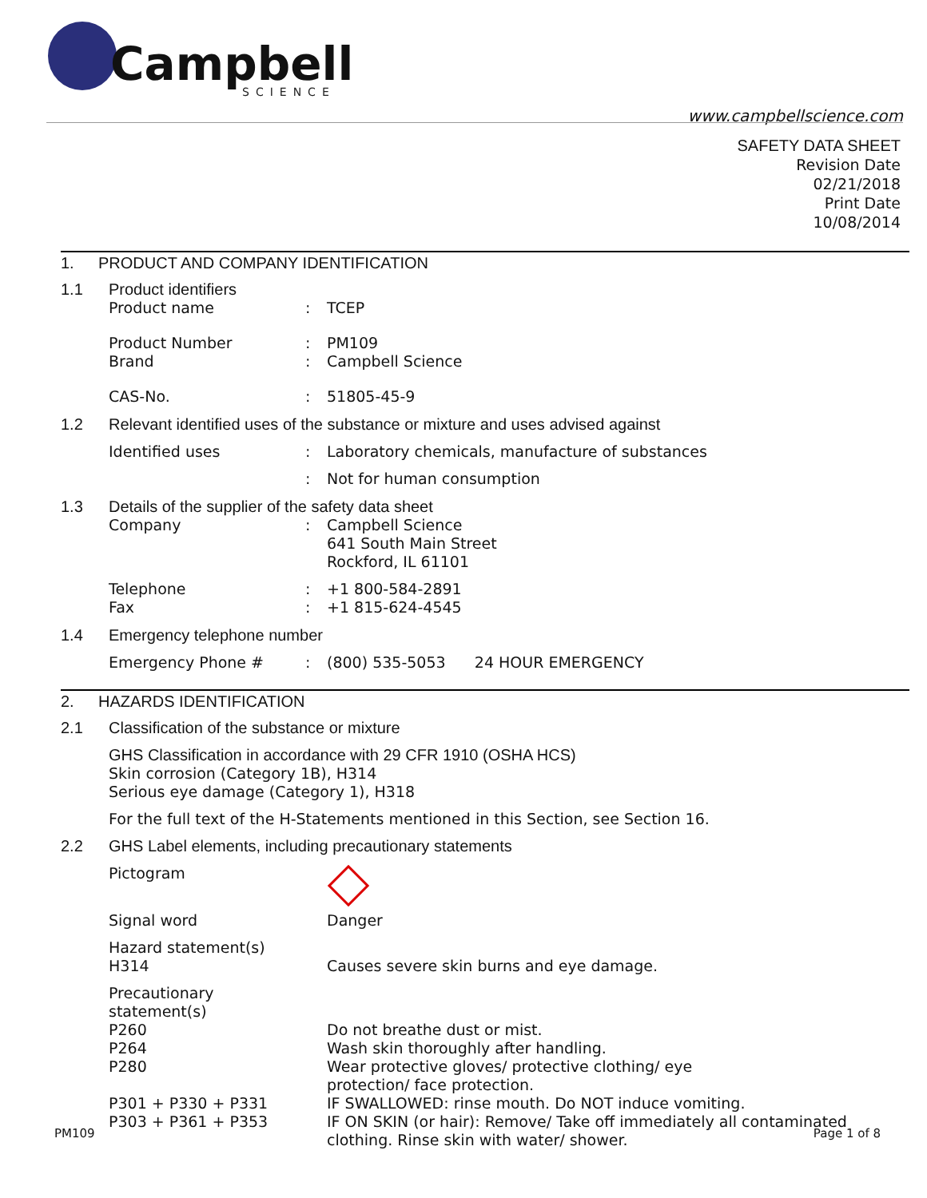Campbell
SCIENCE
www.campbellscience.com
SAFETY DATA SHEET
Revision Date
02/21/2018
Print Date
10/08/2014
1. PRODUCT AND COMPANY IDENTIFICATION
1.1 Product identifiers
Product name: TCEP
Product Number: PM109
Brand: Campbell Science
CAS-No.: 51805-45-9
1.2 Relevant identified uses of the substance or mixture and uses advised against
Identified uses: Laboratory chemicals, manufacture of substances
: Not for human consumption
1.3 Details of the supplier of the safety data sheet
Company: Campbell Science
641 South Main Street
Rockford, IL 61101
Telephone: +1 800-584-2891
Fax: +1 815-624-4545
1.4 Emergency telephone number
Emergency Phone #: (800) 535-5053 24 HOUR EMERGENCY
2. HAZARDS IDENTIFICATION
2.1 Classification of the substance or mixture
GHS Classification in accordance with 29 CFR 1910 (OSHA HCS)
Skin corrosion (Category 1B), H314
Serious eye damage (Category 1), H318
For the full text of the H-Statements mentioned in this Section, see Section 16.
2.2 GHS Label elements, including precautionary statements
Pictogram
Signal word Danger
Hazard statement(s)
H314 Causes severe skin burns and eye damage.
Precautionary statement(s)
P260 Do not breathe dust or mist.
P264 Wash skin thoroughly after handling.
P280 Wear protective gloves/ protective clothing/ eye
protection/ face protection.
P301 + P330 + P331 IF SWALLOWED: rinse mouth. Do NOT induce vomiting.
P303 + P361 + P353 IF ON SKIN (or hair): Remove/ Take off immediately all contaminated
clothing. Rinse skin with water/ shower.
PM109 Page 1 of 8